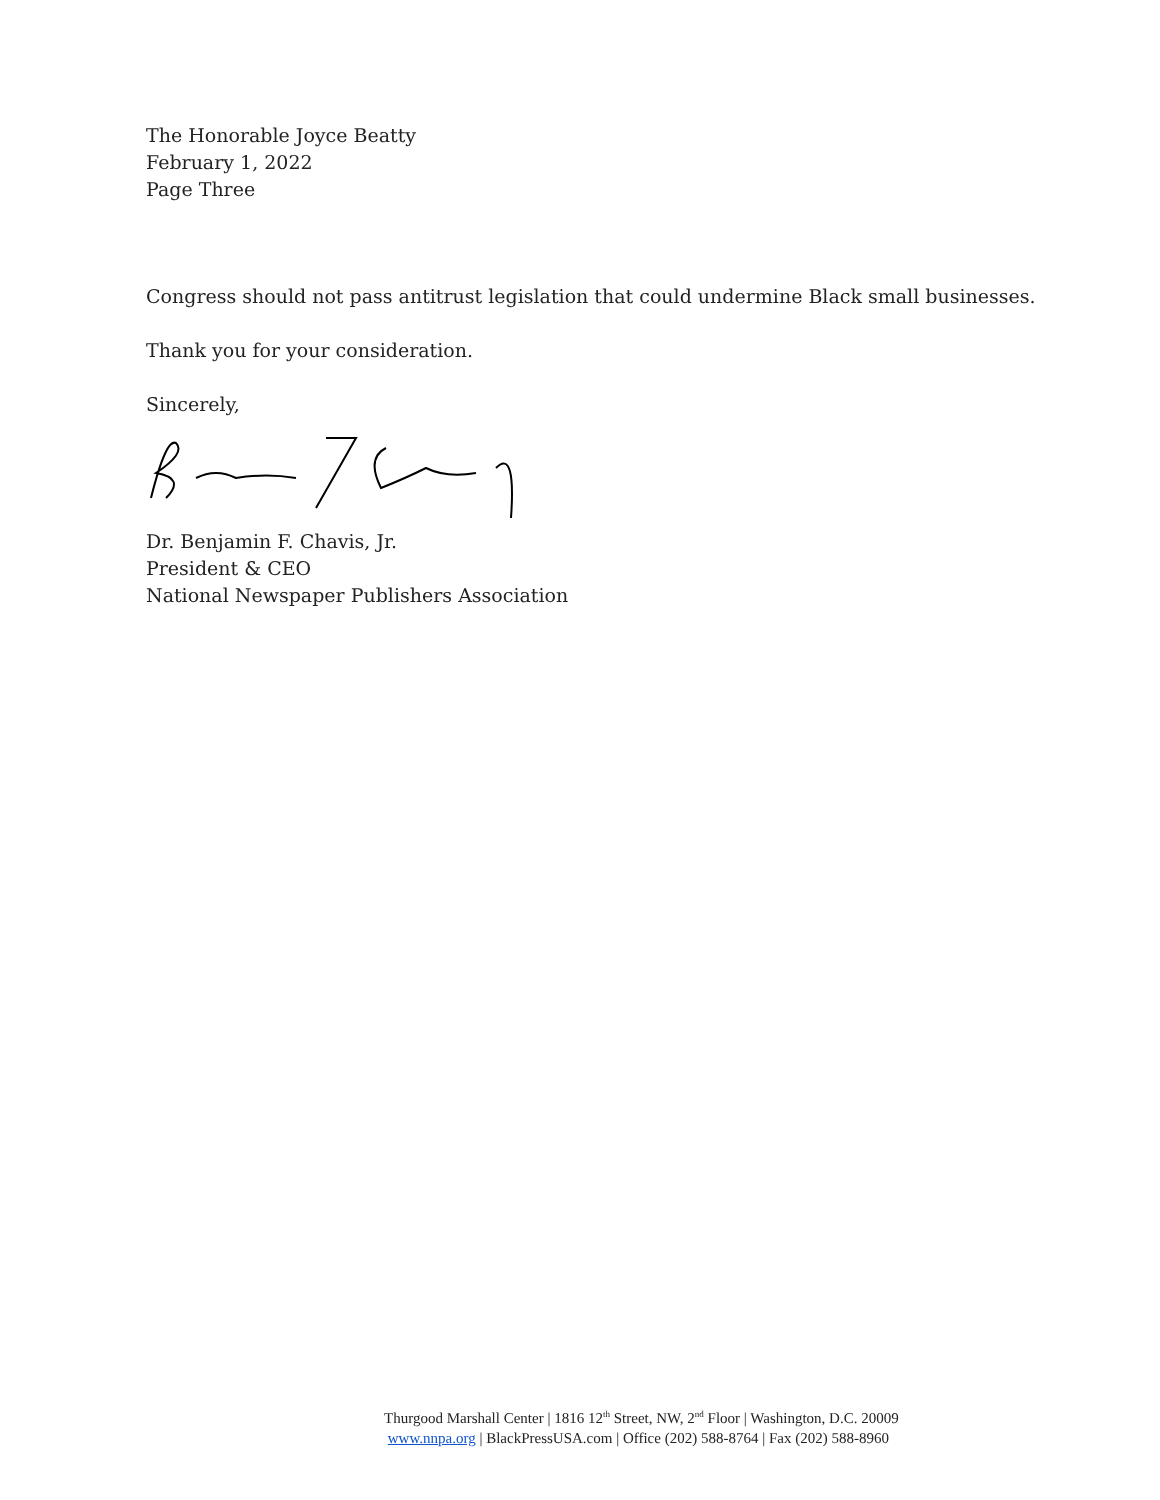The Honorable Joyce Beatty
February 1, 2022
Page Three
Congress should not pass antitrust legislation that could undermine Black small businesses.
Thank you for your consideration.
Sincerely,
Dr. Benjamin F. Chavis, Jr.
President & CEO
National Newspaper Publishers Association
Thurgood Marshall Center | 1816 12<sup>th</sup> Street, NW, 2<sup>nd</sup> Floor | Washington, D.C. 20009
www.nnpa.org | BlackPressUSA.com | Office (202) 588-8764 | Fax (202) 588-8960